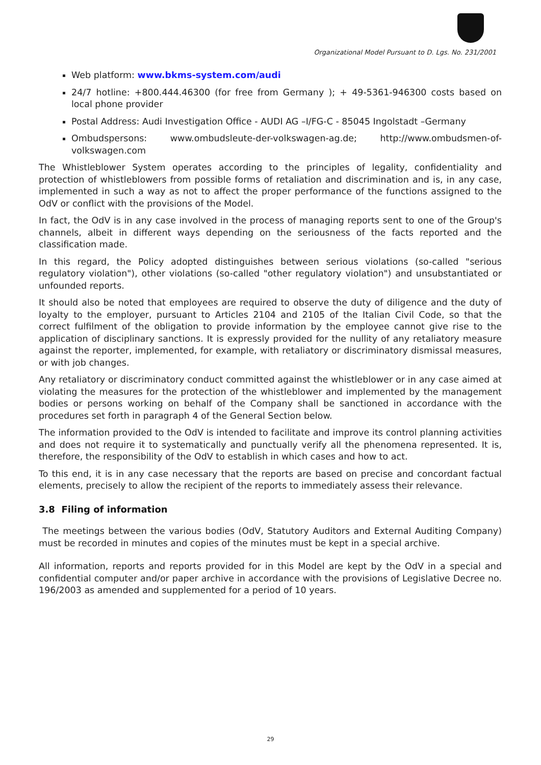Organizational Model Pursuant to D. Lgs. No. 231/2001
Web platform: www.bkms-system.com/audi
24/7 hotline: +800.444.46300 (for free from Germany ); + 49-5361-946300 costs based on local phone provider
Postal Address: Audi Investigation Office - AUDI AG –I/FG-C - 85045 Ingolstadt –Germany
Ombudspersons: www.ombudsleute-der-volkswagen-ag.de; http://www.ombudsmen-of-volkswagen.com
The Whistleblower System operates according to the principles of legality, confidentiality and protection of whistleblowers from possible forms of retaliation and discrimination and is, in any case, implemented in such a way as not to affect the proper performance of the functions assigned to the OdV or conflict with the provisions of the Model.
In fact, the OdV is in any case involved in the process of managing reports sent to one of the Group's channels, albeit in different ways depending on the seriousness of the facts reported and the classification made.
In this regard, the Policy adopted distinguishes between serious violations (so-called "serious regulatory violation"), other violations (so-called "other regulatory violation") and unsubstantiated or unfounded reports.
It should also be noted that employees are required to observe the duty of diligence and the duty of loyalty to the employer, pursuant to Articles 2104 and 2105 of the Italian Civil Code, so that the correct fulfilment of the obligation to provide information by the employee cannot give rise to the application of disciplinary sanctions. It is expressly provided for the nullity of any retaliatory measure against the reporter, implemented, for example, with retaliatory or discriminatory dismissal measures, or with job changes.
Any retaliatory or discriminatory conduct committed against the whistleblower or in any case aimed at violating the measures for the protection of the whistleblower and implemented by the management bodies or persons working on behalf of the Company shall be sanctioned in accordance with the procedures set forth in paragraph 4 of the General Section below.
The information provided to the OdV is intended to facilitate and improve its control planning activities and does not require it to systematically and punctually verify all the phenomena represented. It is, therefore, the responsibility of the OdV to establish in which cases and how to act.
To this end, it is in any case necessary that the reports are based on precise and concordant factual elements, precisely to allow the recipient of the reports to immediately assess their relevance.
3.8 Filing of information
The meetings between the various bodies (OdV, Statutory Auditors and External Auditing Company) must be recorded in minutes and copies of the minutes must be kept in a special archive.
All information, reports and reports provided for in this Model are kept by the OdV in a special and confidential computer and/or paper archive in accordance with the provisions of Legislative Decree no. 196/2003 as amended and supplemented for a period of 10 years.
29